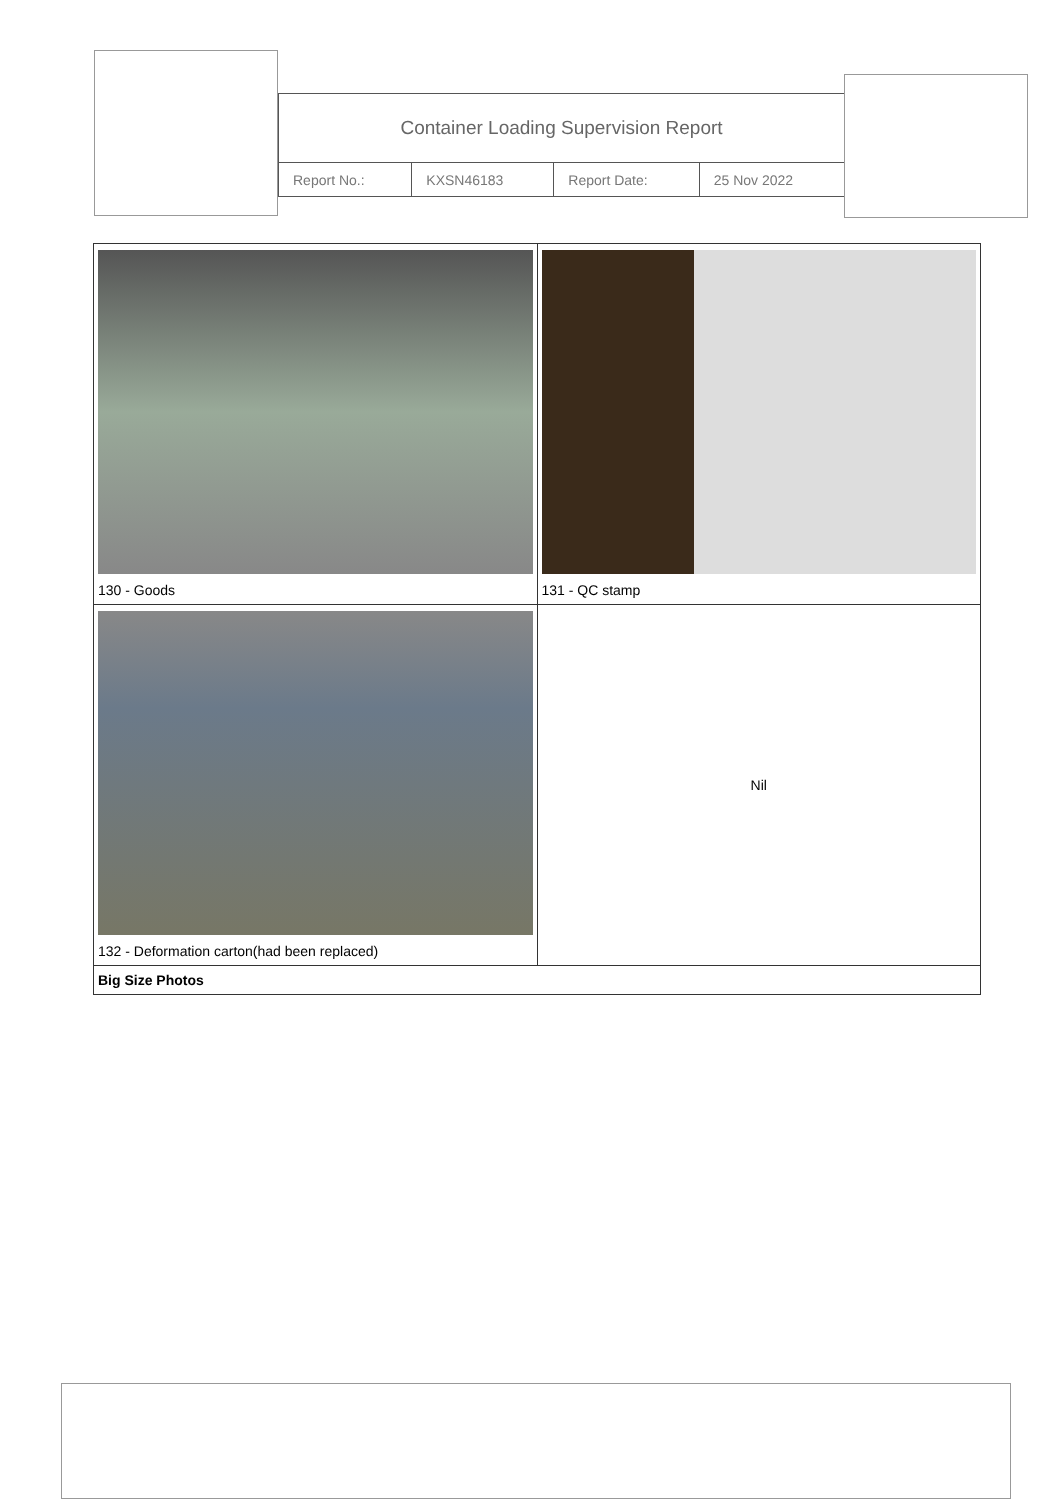Container Loading Supervision Report
| Report No.: | KXSN46183 | Report Date: | 25 Nov 2022 |
| 130 - Goods | 131 - QC stamp |
| 132 - Deformation carton(had been replaced) | Nil |
| Big Size Photos | |